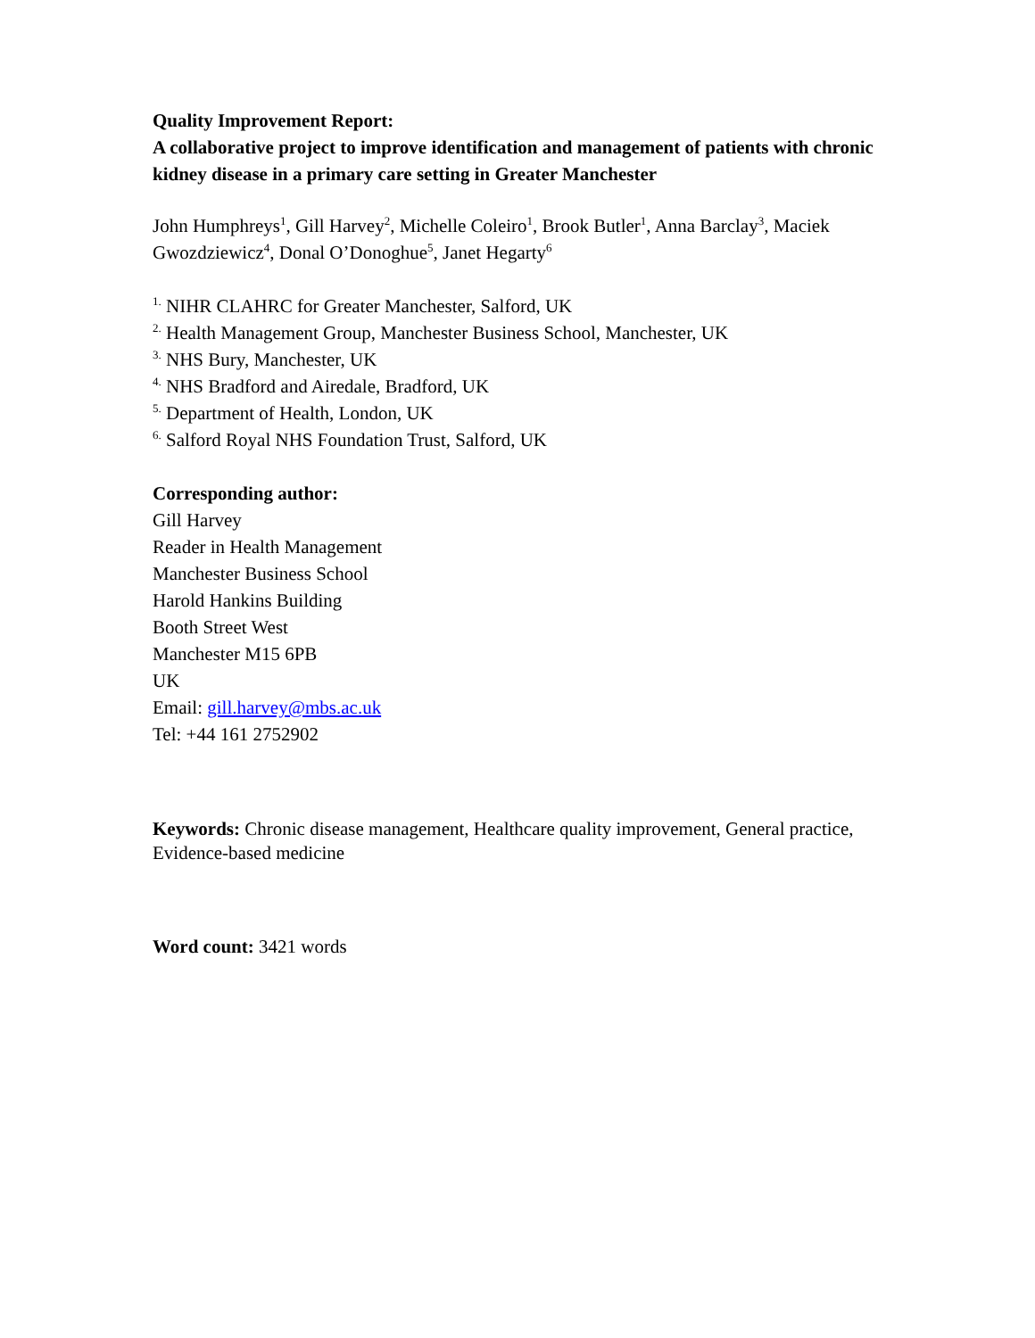Quality Improvement Report:
A collaborative project to improve identification and management of patients with chronic kidney disease in a primary care setting in Greater Manchester
John Humphreys<sup>1</sup>, Gill Harvey<sup>2</sup>, Michelle Coleiro<sup>1</sup>, Brook Butler<sup>1</sup>, Anna Barclay<sup>3</sup>, Maciek Gwozdziewicz<sup>4</sup>, Donal O’Donoghue<sup>5</sup>, Janet Hegarty<sup>6</sup>
<sup>1.</sup> NIHR CLAHRC for Greater Manchester, Salford, UK
<sup>2.</sup> Health Management Group, Manchester Business School, Manchester, UK
<sup>3.</sup> NHS Bury, Manchester, UK
<sup>4.</sup> NHS Bradford and Airedale, Bradford, UK
<sup>5.</sup> Department of Health, London, UK
<sup>6.</sup> Salford Royal NHS Foundation Trust, Salford, UK
Corresponding author:
Gill Harvey
Reader in Health Management
Manchester Business School
Harold Hankins Building
Booth Street West
Manchester M15 6PB
UK
Email: gill.harvey@mbs.ac.uk
Tel: +44 161 2752902
Keywords: Chronic disease management, Healthcare quality improvement, General practice, Evidence-based medicine
Word count: 3421 words